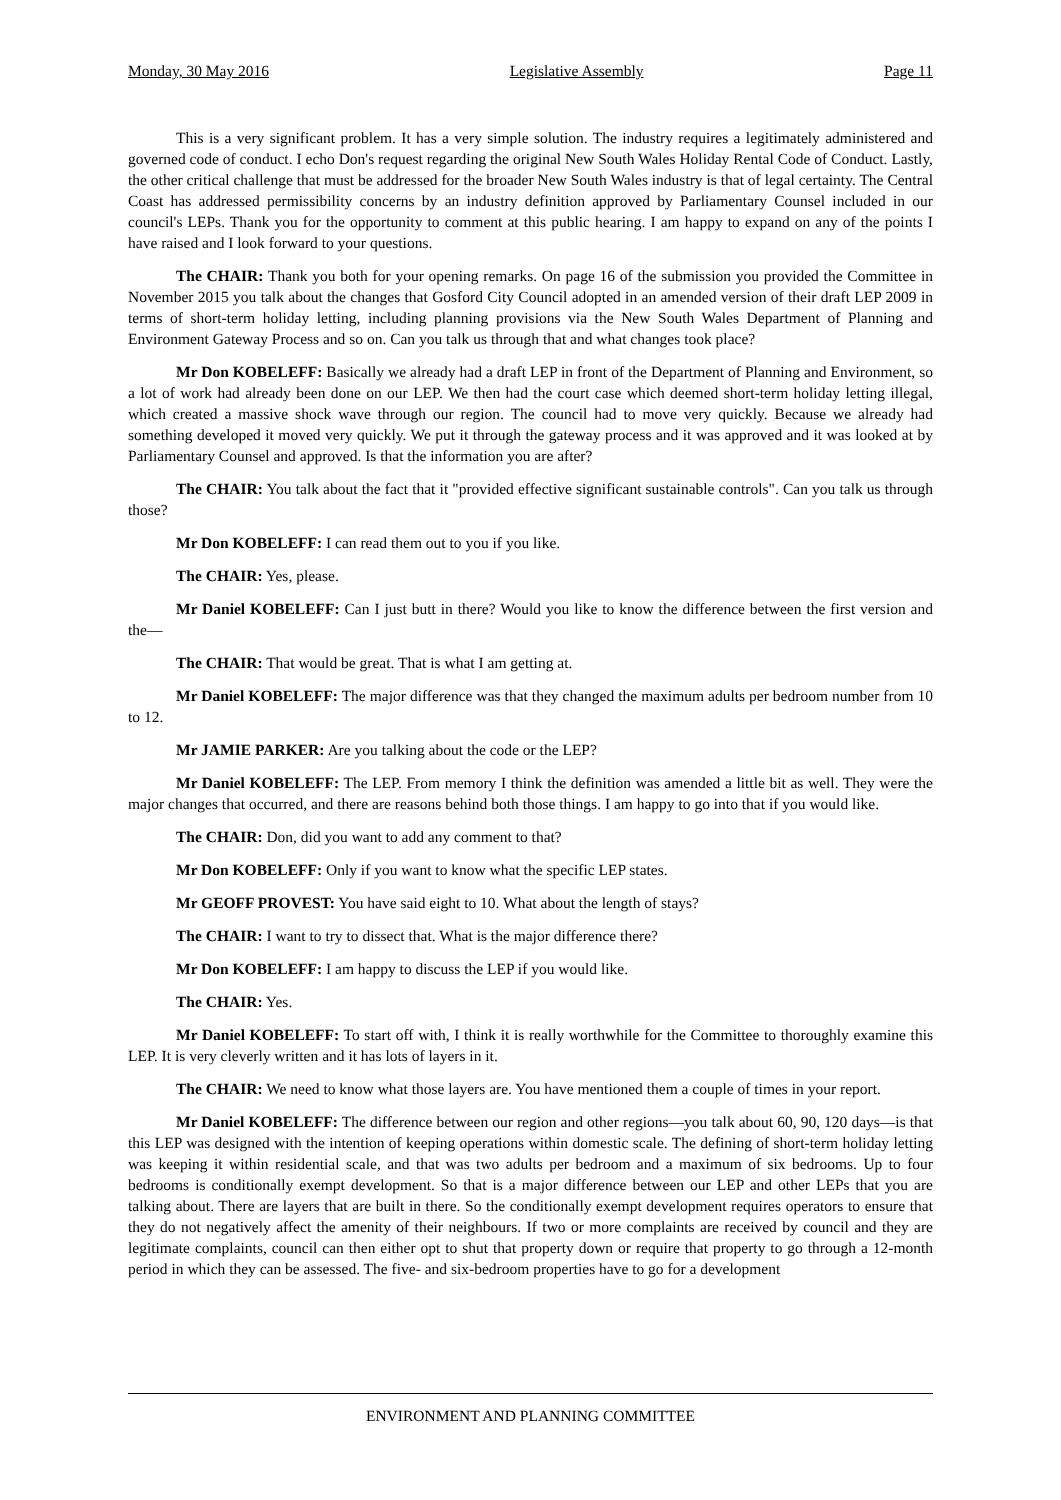Monday, 30 May 2016 Legislative Assembly Page 11
This is a very significant problem. It has a very simple solution. The industry requires a legitimately administered and governed code of conduct. I echo Don's request regarding the original New South Wales Holiday Rental Code of Conduct. Lastly, the other critical challenge that must be addressed for the broader New South Wales industry is that of legal certainty. The Central Coast has addressed permissibility concerns by an industry definition approved by Parliamentary Counsel included in our council's LEPs. Thank you for the opportunity to comment at this public hearing. I am happy to expand on any of the points I have raised and I look forward to your questions.
The CHAIR: Thank you both for your opening remarks. On page 16 of the submission you provided the Committee in November 2015 you talk about the changes that Gosford City Council adopted in an amended version of their draft LEP 2009 in terms of short-term holiday letting, including planning provisions via the New South Wales Department of Planning and Environment Gateway Process and so on. Can you talk us through that and what changes took place?
Mr Don KOBELEFF: Basically we already had a draft LEP in front of the Department of Planning and Environment, so a lot of work had already been done on our LEP. We then had the court case which deemed short-term holiday letting illegal, which created a massive shock wave through our region. The council had to move very quickly. Because we already had something developed it moved very quickly. We put it through the gateway process and it was approved and it was looked at by Parliamentary Counsel and approved. Is that the information you are after?
The CHAIR: You talk about the fact that it "provided effective significant sustainable controls". Can you talk us through those?
Mr Don KOBELEFF: I can read them out to you if you like.
The CHAIR: Yes, please.
Mr Daniel KOBELEFF: Can I just butt in there? Would you like to know the difference between the first version and the—
The CHAIR: That would be great. That is what I am getting at.
Mr Daniel KOBELEFF: The major difference was that they changed the maximum adults per bedroom number from 10 to 12.
Mr JAMIE PARKER: Are you talking about the code or the LEP?
Mr Daniel KOBELEFF: The LEP. From memory I think the definition was amended a little bit as well. They were the major changes that occurred, and there are reasons behind both those things. I am happy to go into that if you would like.
The CHAIR: Don, did you want to add any comment to that?
Mr Don KOBELEFF: Only if you want to know what the specific LEP states.
Mr GEOFF PROVEST: You have said eight to 10. What about the length of stays?
The CHAIR: I want to try to dissect that. What is the major difference there?
Mr Don KOBELEFF: I am happy to discuss the LEP if you would like.
The CHAIR: Yes.
Mr Daniel KOBELEFF: To start off with, I think it is really worthwhile for the Committee to thoroughly examine this LEP. It is very cleverly written and it has lots of layers in it.
The CHAIR: We need to know what those layers are. You have mentioned them a couple of times in your report.
Mr Daniel KOBELEFF: The difference between our region and other regions—you talk about 60, 90, 120 days—is that this LEP was designed with the intention of keeping operations within domestic scale. The defining of short-term holiday letting was keeping it within residential scale, and that was two adults per bedroom and a maximum of six bedrooms. Up to four bedrooms is conditionally exempt development. So that is a major difference between our LEP and other LEPs that you are talking about. There are layers that are built in there. So the conditionally exempt development requires operators to ensure that they do not negatively affect the amenity of their neighbours. If two or more complaints are received by council and they are legitimate complaints, council can then either opt to shut that property down or require that property to go through a 12-month period in which they can be assessed. The five- and six-bedroom properties have to go for a development
ENVIRONMENT AND PLANNING COMMITTEE